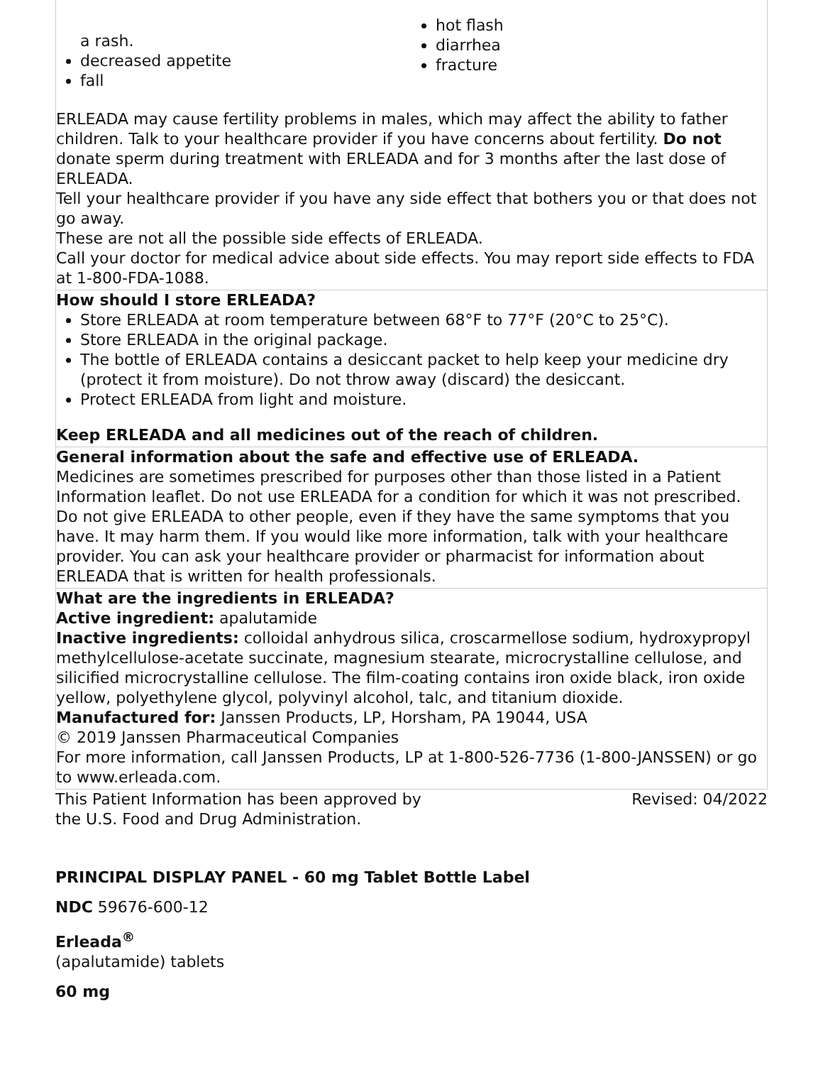| a rash. decreased appetite fall hot flash diarrhea fracture ERLEADA may cause fertility problems in males, which may affect the ability to father children. Talk to your healthcare provider if you have concerns about fertility. Do not donate sperm during treatment with ERLEADA and for 3 months after the last dose of ERLEADA. Tell your healthcare provider if you have any side effect that bothers you or that does not go away. These are not all the possible side effects of ERLEADA. Call your doctor for medical advice about side effects. You may report side effects to FDA at 1-800-FDA-1088. |
| How should I store ERLEADA? Store ERLEADA at room temperature between 68°F to 77°F (20°C to 25°C). Store ERLEADA in the original package. The bottle of ERLEADA contains a desiccant packet to help keep your medicine dry (protect it from moisture). Do not throw away (discard) the desiccant. Protect ERLEADA from light and moisture. Keep ERLEADA and all medicines out of the reach of children. |
| General information about the safe and effective use of ERLEADA. Medicines are sometimes prescribed for purposes other than those listed in a Patient Information leaflet. Do not use ERLEADA for a condition for which it was not prescribed. Do not give ERLEADA to other people, even if they have the same symptoms that you have. It may harm them. If you would like more information, talk with your healthcare provider. You can ask your healthcare provider or pharmacist for information about ERLEADA that is written for health professionals. |
| What are the ingredients in ERLEADA? Active ingredient: apalutamide Inactive ingredients: colloidal anhydrous silica, croscarmellose sodium, hydroxypropyl methylcellulose-acetate succinate, magnesium stearate, microcrystalline cellulose, and silicified microcrystalline cellulose. The film-coating contains iron oxide black, iron oxide yellow, polyethylene glycol, polyvinyl alcohol, talc, and titanium dioxide. Manufactured for: Janssen Products, LP, Horsham, PA 19044, USA © 2019 Janssen Pharmaceutical Companies For more information, call Janssen Products, LP at 1-800-526-7736 (1-800-JANSSEN) or go to www.erleada.com. |
This Patient Information has been approved by
the U.S. Food and Drug Administration.
Revised: 04/2022
PRINCIPAL DISPLAY PANEL - 60 mg Tablet Bottle Label
NDC 59676-600-12
Erleada<sup>®</sup>
(apalutamide) tablets
60 mg